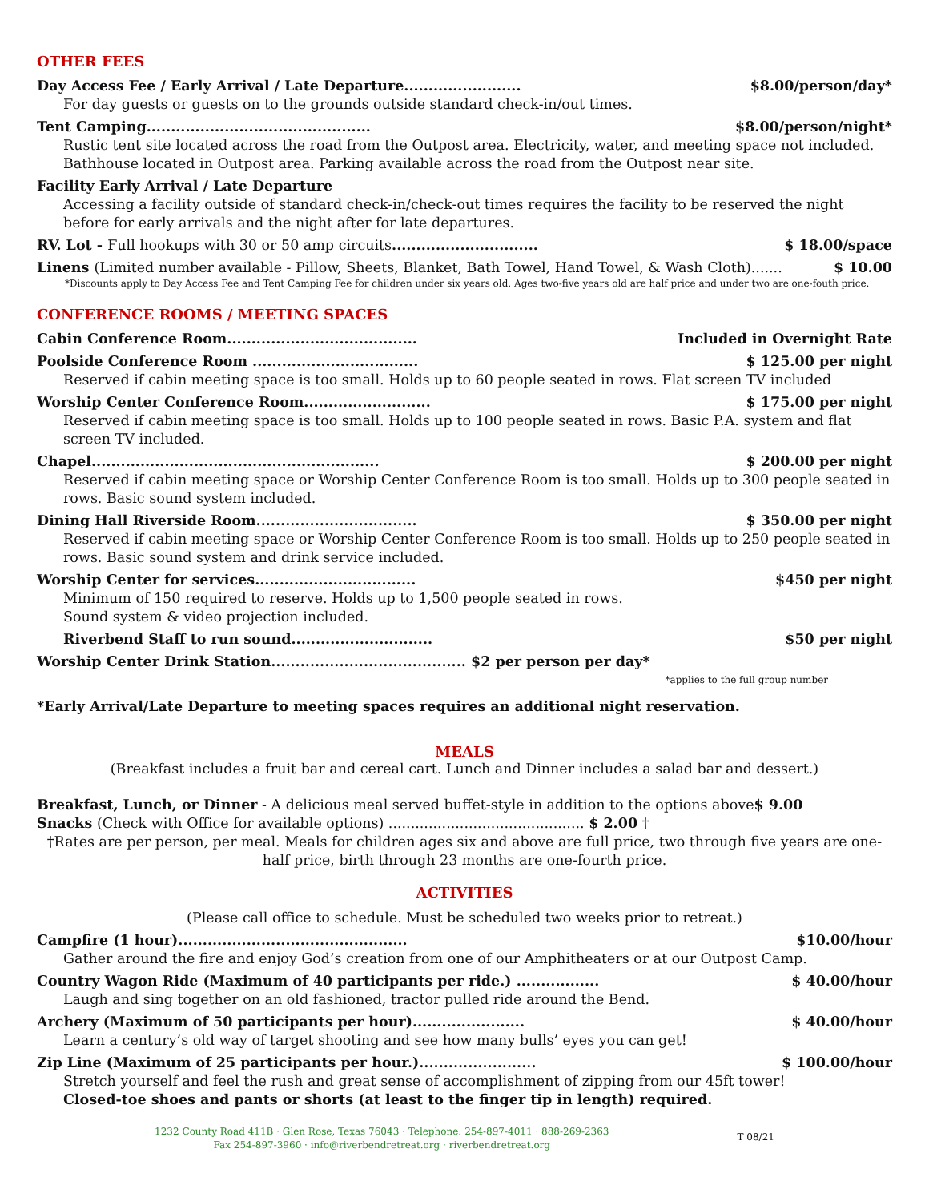OTHER FEES
Day Access Fee / Early Arrival / Late Departure........................ $8.00/person/day*
For day guests or guests on to the grounds outside standard check-in/out times.
Tent Camping.............................................. $8.00/person/night*
Rustic tent site located across the road from the Outpost area. Electricity, water, and meeting space not included. Bathhouse located in Outpost area. Parking available across the road from the Outpost near site.
Facility Early Arrival / Late Departure
Accessing a facility outside of standard check-in/check-out times requires the facility to be reserved the night before for early arrivals and the night after for late departures.
RV. Lot - Full hookups with 30 or 50 amp circuits.............................. $ 18.00/space
Linens (Limited number available - Pillow, Sheets, Blanket, Bath Towel, Hand Towel, & Wash Cloth)....... $ 10.00
*Discounts apply to Day Access Fee and Tent Camping Fee for children under six years old. Ages two-five years old are half price and under two are one-fouth price.
CONFERENCE ROOMS / MEETING SPACES
Cabin Conference Room....................................... Included in Overnight Rate
Poolside Conference Room .................................. $ 125.00 per night
Reserved if cabin meeting space is too small. Holds up to 60 people seated in rows. Flat screen TV included
Worship Center Conference Room.......................... $ 175.00 per night
Reserved if cabin meeting space is too small. Holds up to 100 people seated in rows. Basic P.A. system and flat screen TV included.
Chapel........................................................... $ 200.00 per night
Reserved if cabin meeting space or Worship Center Conference Room is too small. Holds up to 300 people seated in rows. Basic sound system included.
Dining Hall Riverside Room................................. $ 350.00 per night
Reserved if cabin meeting space or Worship Center Conference Room is too small. Holds up to 250 people seated in rows. Basic sound system and drink service included.
Worship Center for services................................. $450 per night
Minimum of 150 required to reserve. Holds up to 1,500 people seated in rows.
Sound system & video projection included.
Riverbend Staff to run sound............................. $50 per night
Worship Center Drink Station........................................ $2 per person per day*
*applies to the full group number
*Early Arrival/Late Departure to meeting spaces requires an additional night reservation.
MEALS
(Breakfast includes a fruit bar and cereal cart. Lunch and Dinner includes a salad bar and dessert.)
Breakfast, Lunch, or Dinner - A delicious meal served buffet-style in addition to the options above$ 9.00
Snacks (Check with Office for available options) ............................................ $ 2.00 †
†Rates are per person, per meal. Meals for children ages six and above are full price, two through five years are one-half price, birth through 23 months are one-fourth price.
ACTIVITIES
(Please call office to schedule. Must be scheduled two weeks prior to retreat.)
Campfire (1 hour)............................................... $10.00/hour
Gather around the fire and enjoy God’s creation from one of our Amphitheaters or at our Outpost Camp.
Country Wagon Ride (Maximum of 40 participants per ride.) ................. $ 40.00/hour
Laugh and sing together on an old fashioned, tractor pulled ride around the Bend.
Archery (Maximum of 50 participants per hour)....................... $ 40.00/hour
Learn a century’s old way of target shooting and see how many bulls’ eyes you can get!
Zip Line (Maximum of 25 participants per hour.)........................ $ 100.00/hour
Stretch yourself and feel the rush and great sense of accomplishment of zipping from our 45ft tower!
Closed-toe shoes and pants or shorts (at least to the finger tip in length) required.
1232 County Road 411B · Glen Rose, Texas 76043 · Telephone: 254-897-4011 · 888-269-2363
Fax 254-897-3960 · info@riverbendretreat.org · riverbendretreat.org
T 08/21